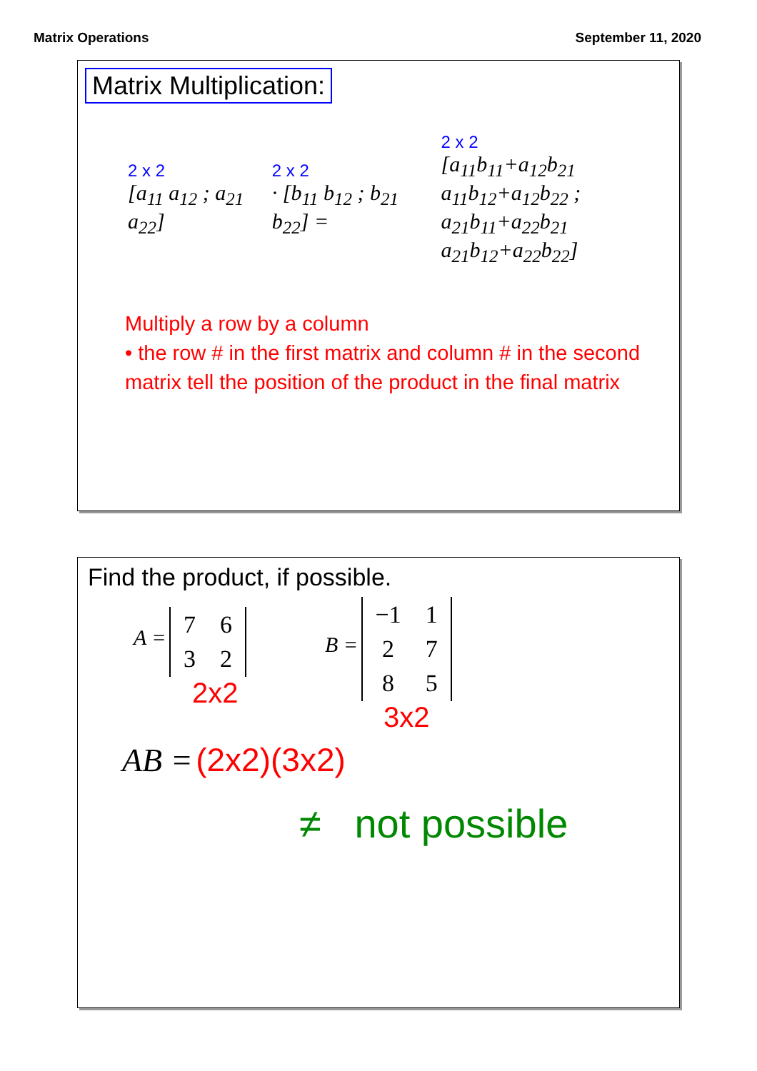Matrix Operations September 11, 2020
Matrix Multiplication:
2 x 2
[a<sub>11</sub> a<sub>12</sub> ; a<sub>21</sub> a<sub>22</sub>]
2 x 2
· [b<sub>11</sub> b<sub>12</sub> ; b<sub>21</sub> b<sub>22</sub>] =
2 x 2
[a<sub>11</sub>b<sub>11</sub>+a<sub>12</sub>b<sub>21</sub> a<sub>11</sub>b<sub>12</sub>+a<sub>12</sub>b<sub>22</sub> ;
a<sub>21</sub>b<sub>11</sub>+a<sub>22</sub>b<sub>21</sub> a<sub>21</sub>b<sub>12</sub>+a<sub>22</sub>b<sub>22</sub>]
Multiply a row by a column
• the row # in the first matrix and column # in the second matrix tell the position of the product in the final matrix
Find the product, if possible.
A =
| 7 | 6 |
| 3 | 2 |
2x2
B =
| −1 | 1 |
| 2 | 7 |
| 8 | 5 |
3x2
AB = (2x2)(3x2)
≠ not possible